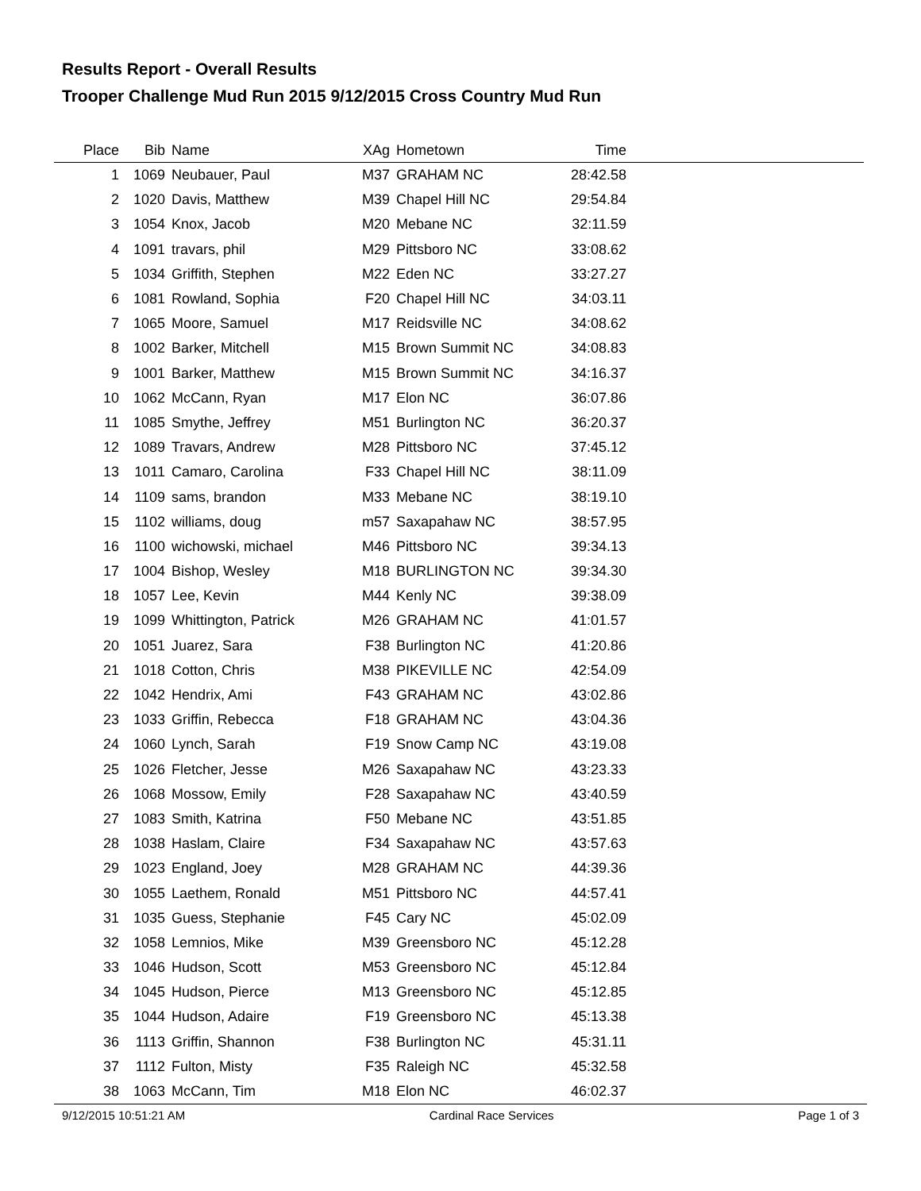Results Report - Overall Results
Trooper Challenge Mud Run 2015 9/12/2015 Cross Country Mud Run
| Place | Bib | Name | XAg | Hometown | Time | |
| --- | --- | --- | --- | --- | --- | --- |
| 1 | 1069 | Neubauer, Paul | M37 | GRAHAM NC | 28:42.58 | |
| 2 | 1020 | Davis, Matthew | M39 | Chapel Hill NC | 29:54.84 | |
| 3 | 1054 | Knox, Jacob | M20 | Mebane NC | 32:11.59 | |
| 4 | 1091 | travars, phil | M29 | Pittsboro NC | 33:08.62 | |
| 5 | 1034 | Griffith, Stephen | M22 | Eden NC | 33:27.27 | |
| 6 | 1081 | Rowland, Sophia | F20 | Chapel Hill NC | 34:03.11 | |
| 7 | 1065 | Moore, Samuel | M17 | Reidsville NC | 34:08.62 | |
| 8 | 1002 | Barker, Mitchell | M15 | Brown Summit NC | 34:08.83 | |
| 9 | 1001 | Barker, Matthew | M15 | Brown Summit NC | 34:16.37 | |
| 10 | 1062 | McCann, Ryan | M17 | Elon NC | 36:07.86 | |
| 11 | 1085 | Smythe, Jeffrey | M51 | Burlington NC | 36:20.37 | |
| 12 | 1089 | Travars, Andrew | M28 | Pittsboro NC | 37:45.12 | |
| 13 | 1011 | Camaro, Carolina | F33 | Chapel Hill NC | 38:11.09 | |
| 14 | 1109 | sams, brandon | M33 | Mebane NC | 38:19.10 | |
| 15 | 1102 | williams, doug | m57 | Saxapahaw NC | 38:57.95 | |
| 16 | 1100 | wichowski, michael | M46 | Pittsboro NC | 39:34.13 | |
| 17 | 1004 | Bishop, Wesley | M18 | BURLINGTON NC | 39:34.30 | |
| 18 | 1057 | Lee, Kevin | M44 | Kenly NC | 39:38.09 | |
| 19 | 1099 | Whittington, Patrick | M26 | GRAHAM NC | 41:01.57 | |
| 20 | 1051 | Juarez, Sara | F38 | Burlington NC | 41:20.86 | |
| 21 | 1018 | Cotton, Chris | M38 | PIKEVILLE NC | 42:54.09 | |
| 22 | 1042 | Hendrix, Ami | F43 | GRAHAM NC | 43:02.86 | |
| 23 | 1033 | Griffin, Rebecca | F18 | GRAHAM NC | 43:04.36 | |
| 24 | 1060 | Lynch, Sarah | F19 | Snow Camp NC | 43:19.08 | |
| 25 | 1026 | Fletcher, Jesse | M26 | Saxapahaw NC | 43:23.33 | |
| 26 | 1068 | Mossow, Emily | F28 | Saxapahaw NC | 43:40.59 | |
| 27 | 1083 | Smith, Katrina | F50 | Mebane NC | 43:51.85 | |
| 28 | 1038 | Haslam, Claire | F34 | Saxapahaw NC | 43:57.63 | |
| 29 | 1023 | England, Joey | M28 | GRAHAM NC | 44:39.36 | |
| 30 | 1055 | Laethem, Ronald | M51 | Pittsboro NC | 44:57.41 | |
| 31 | 1035 | Guess, Stephanie | F45 | Cary NC | 45:02.09 | |
| 32 | 1058 | Lemnios, Mike | M39 | Greensboro NC | 45:12.28 | |
| 33 | 1046 | Hudson, Scott | M53 | Greensboro NC | 45:12.84 | |
| 34 | 1045 | Hudson, Pierce | M13 | Greensboro NC | 45:12.85 | |
| 35 | 1044 | Hudson, Adaire | F19 | Greensboro NC | 45:13.38 | |
| 36 | 1113 | Griffin, Shannon | F38 | Burlington NC | 45:31.11 | |
| 37 | 1112 | Fulton, Misty | F35 | Raleigh NC | 45:32.58 | |
| 38 | 1063 | McCann, Tim | M18 | Elon NC | 46:02.37 | |
9/12/2015 10:51:21 AM Cardinal Race Services Page 1 of 3